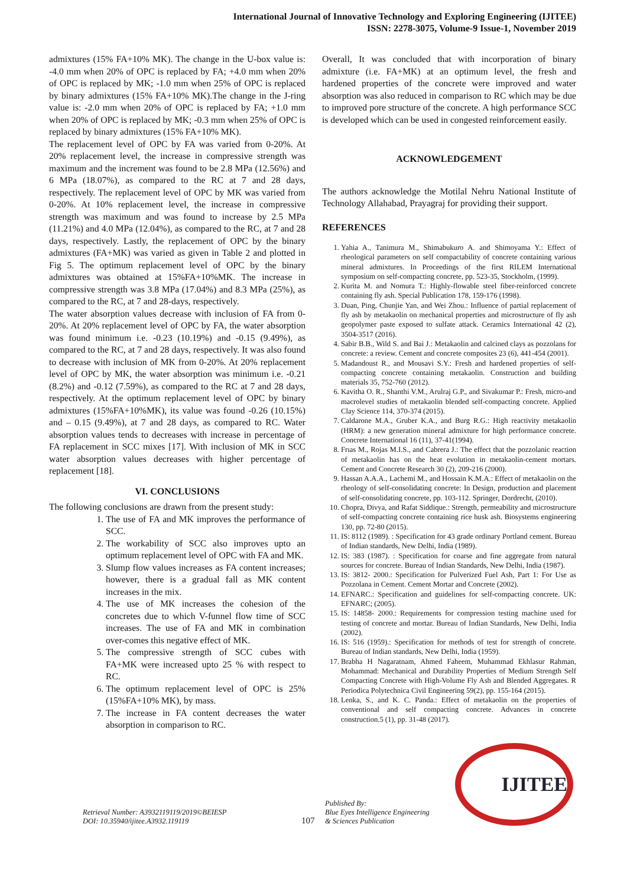International Journal of Innovative Technology and Exploring Engineering (IJITEE)
ISSN: 2278-3075, Volume-9 Issue-1, November 2019
admixtures (15% FA+10% MK). The change in the U-box value is: -4.0 mm when 20% of OPC is replaced by FA; +4.0 mm when 20% of OPC is replaced by MK; -1.0 mm when 25% of OPC is replaced by binary admixtures (15% FA+10% MK).The change in the J-ring value is: -2.0 mm when 20% of OPC is replaced by FA; +1.0 mm when 20% of OPC is replaced by MK; -0.3 mm when 25% of OPC is replaced by binary admixtures (15% FA+10% MK).
The replacement level of OPC by FA was varied from 0-20%. At 20% replacement level, the increase in compressive strength was maximum and the increment was found to be 2.8 MPa (12.56%) and 6 MPa (18.07%), as compared to the RC at 7 and 28 days, respectively. The replacement level of OPC by MK was varied from 0-20%. At 10% replacement level, the increase in compressive strength was maximum and was found to increase by 2.5 MPa (11.21%) and 4.0 MPa (12.04%), as compared to the RC, at 7 and 28 days, respectively. Lastly, the replacement of OPC by the binary admixtures (FA+MK) was varied as given in Table 2 and plotted in Fig 5. The optimum replacement level of OPC by the binary admixtures was obtained at 15%FA+10%MK. The increase in compressive strength was 3.8 MPa (17.04%) and 8.3 MPa (25%), as compared to the RC, at 7 and 28-days, respectively.
The water absorption values decrease with inclusion of FA from 0-20%. At 20% replacement level of OPC by FA, the water absorption was found minimum i.e. -0.23 (10.19%) and -0.15 (9.49%), as compared to the RC, at 7 and 28 days, respectively. It was also found to decrease with inclusion of MK from 0-20%. At 20% replacement level of OPC by MK, the water absorption was minimum i.e. -0.21 (8.2%) and -0.12 (7.59%), as compared to the RC at 7 and 28 days, respectively. At the optimum replacement level of OPC by binary admixtures (15%FA+10%MK), its value was found -0.26 (10.15%) and – 0.15 (9.49%), at 7 and 28 days, as compared to RC. Water absorption values tends to decreases with increase in percentage of FA replacement in SCC mixes [17]. With inclusion of MK in SCC water absorption values decreases with higher percentage of replacement [18].
VI. CONCLUSIONS
The following conclusions are drawn from the present study:
1. The use of FA and MK improves the performance of SCC.
2. The workability of SCC also improves upto an optimum replacement level of OPC with FA and MK.
3. Slump flow values increases as FA content increases; however, there is a gradual fall as MK content increases in the mix.
4. The use of MK increases the cohesion of the concretes due to which V-funnel flow time of SCC increases. The use of FA and MK in combination over-comes this negative effect of MK.
5. The compressive strength of SCC cubes with FA+MK were increased upto 25 % with respect to RC.
6. The optimum replacement level of OPC is 25% (15%FA+10% MK), by mass.
7. The increase in FA content decreases the water absorption in comparison to RC.
Overall, It was concluded that with incorporation of binary admixture (i.e. FA+MK) at an optimum level, the fresh and hardened properties of the concrete were improved and water absorption was also reduced in comparison to RC which may be due to improved pore structure of the concrete. A high performance SCC is developed which can be used in congested reinforcement easily.
ACKNOWLEDGEMENT
The authors acknowledge the Motilal Nehru National Institute of Technology Allahabad, Prayagraj for providing their support.
REFERENCES
1. Yahia A., Tanimura M., Shimabukuro A. and Shimoyama Y.: Effect of rheological parameters on self compactability of concrete containing various mineral admixtures. In Proceedings of the first RILEM International symposium on self-compacting concrete, pp. 523-35, Stockholm, (1999).
2. Kurita M. and Nomura T.: Highly-flowable steel fiber-reinforced concrete containing fly ash. Special Publication 178, 159-176 (1998).
3. Duan, Ping, Chunjie Yan, and Wei Zhou.: Influence of partial replacement of fly ash by metakaolin on mechanical properties and microstructure of fly ash geopolymer paste exposed to sulfate attack. Ceramics International 42 (2), 3504-3517 (2016).
4. Sabir B.B., Wild S. and Bai J.: Metakaolin and calcined clays as pozzolans for concrete: a review. Cement and concrete composites 23 (6), 441-454 (2001).
5. Madandoust R., and Mousavi S.Y.: Fresh and hardened properties of self-compacting concrete containing metakaolin. Construction and building materials 35, 752-760 (2012).
6. Kavitha O. R., Shanthi V.M., Arulraj G.P., and Sivakumar P.: Fresh, micro-and macrolevel studies of metakaolin blended self-compacting concrete. Applied Clay Science 114, 370-374 (2015).
7. Caldarone M.A., Gruber K.A., and Burg R.G.: High reactivity metakaolin (HRM): a new generation mineral admixture for high performance concrete. Concrete International 16 (11), 37-41(1994).
8. Frıas M., Rojas M.I.S., and Cabrera J.: The effect that the pozzolanic reaction of metakaolin has on the heat evolution in metakaolin-cement mortars. Cement and Concrete Research 30 (2), 209-216 (2000).
9. Hassan A.A.A., Lachemi M., and Hossain K.M.A.: Effect of metakaolin on the rheology of self-consolidating concrete: In Design, production and placement of self-consolidating concrete, pp. 103-112. Springer, Dordrecht, (2010).
10. Chopra, Divya, and Rafat Siddique.: Strength, permeability and microstructure of self-compacting concrete containing rice husk ash. Biosystems engineering 130, pp. 72-80 (2015).
11. IS: 8112 (1989). : Specification for 43 grade ordinary Portland cement. Bureau of Indian standards, New Delhi, India (1989).
12. IS: 383 (1987). : Specification for coarse and fine aggregate from natural sources for concrete. Bureau of Indian Standards, New Delhi, India (1987).
13. IS: 3812- 2000.: Specification for Pulverized Fuel Ash, Part 1: For Use as Pozzolana in Cement. Cement Mortar and Concrete (2002).
14. EFNARC.: Specification and guidelines for self-compacting concrete. UK: EFNARC; (2005).
15. IS: 14858- 2000.: Requirements for compression testing machine used for testing of concrete and mortar. Bureau of Indian Standards, New Delhi, India (2002).
16. IS: 516 (1959).: Specification for methods of test for strength of concrete. Bureau of Indian standards, New Delhi, India (1959).
17. Brabha H Nagaratnam, Ahmed Faheem, Muhammad Ekhlasur Rahman, Mohammad: Mechanical and Durability Properties of Medium Strength Self Compacting Concrete with High-Volume Fly Ash and Blended Aggregates. R Periodica Polytechnica Civil Engineering 59(2), pp. 155-164 (2015).
18. Lenka, S., and K. C. Panda.: Effect of metakaolin on the properties of conventional and self compacting concrete. Advances in concrete construction.5 (1), pp. 31-48 (2017).
Retrieval Number: A3932119119/2019©BEIESP
DOI: 10.35940/ijitee.A3932.119119
107
Published By:
Blue Eyes Intelligence Engineering
& Sciences Publication
IJITEE